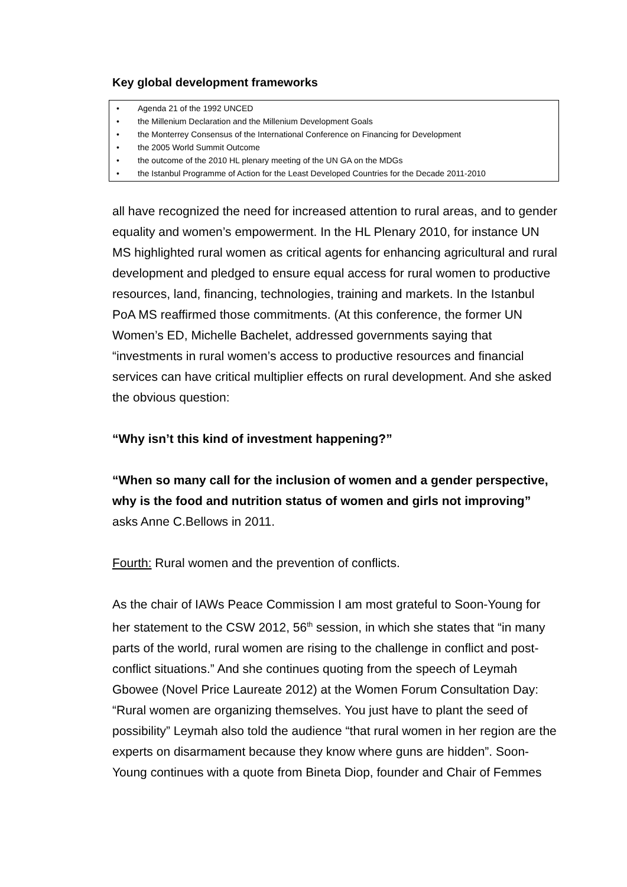Key global development frameworks
• Agenda 21 of the 1992 UNCED
• the Millenium Declaration and the Millenium Development Goals
• the Monterrey Consensus of the International Conference on Financing for Development
• the 2005 World Summit Outcome
• the outcome of the 2010 HL plenary meeting of the UN GA on the MDGs
• the Istanbul Programme of Action for the Least Developed Countries for the Decade 2011-2010
all have recognized the need for increased attention to rural areas, and to gender equality and women’s empowerment. In the HL Plenary 2010, for instance UN MS highlighted rural women as critical agents for enhancing agricultural and rural development and pledged to ensure equal access for rural women to productive resources, land, financing, technologies, training and markets. In the Istanbul PoA MS reaffirmed those commitments. (At this conference, the former UN Women’s ED, Michelle Bachelet, addressed governments saying that “investments in rural women’s access to productive resources and financial services can have critical multiplier effects on rural development. And she asked the obvious question:
“Why isn’t this kind of investment happening?”
“When so many call for the inclusion of women and a gender perspective, why is the food and nutrition status of women and girls not improving” asks Anne C.Bellows in 2011.
Fourth: Rural women and the prevention of conflicts.
As the chair of IAWs Peace Commission I am most grateful to Soon-Young for her statement to the CSW 2012, 56<sup>th</sup> session, in which she states that “in many parts of the world, rural women are rising to the challenge in conflict and post-conflict situations.” And she continues quoting from the speech of Leymah Gbowee (Novel Price Laureate 2012) at the Women Forum Consultation Day: “Rural women are organizing themselves. You just have to plant the seed of possibility” Leymah also told the audience “that rural women in her region are the experts on disarmament because they know where guns are hidden”. Soon-Young continues with a quote from Bineta Diop, founder and Chair of Femmes